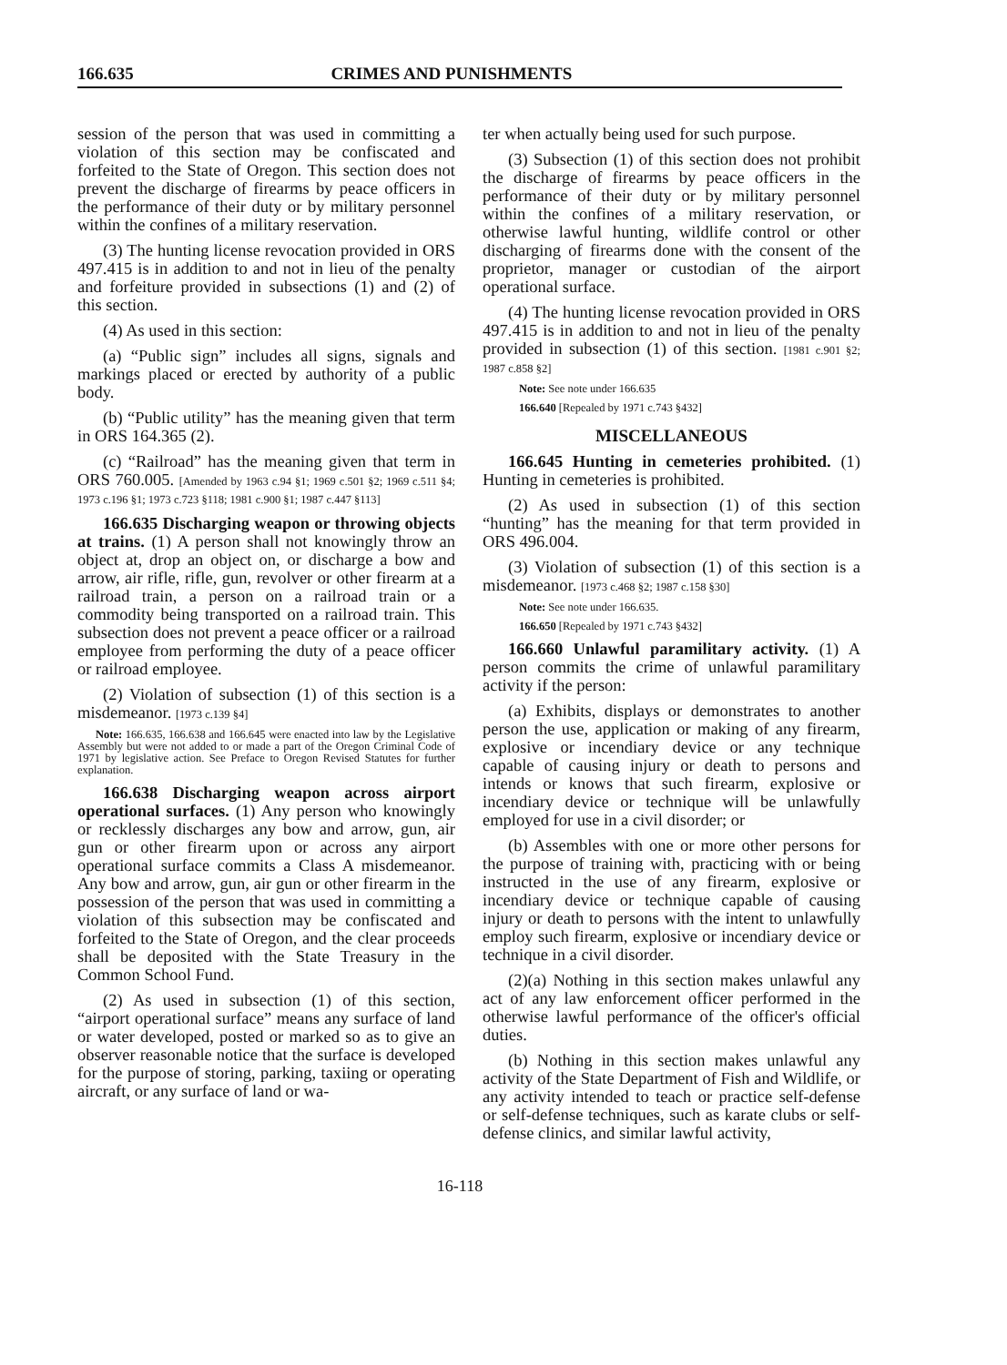166.635 CRIMES AND PUNISHMENTS
session of the person that was used in committing a violation of this section may be confiscated and forfeited to the State of Oregon. This section does not prevent the discharge of firearms by peace officers in the performance of their duty or by military personnel within the confines of a military reservation.
(3) The hunting license revocation provided in ORS 497.415 is in addition to and not in lieu of the penalty and forfeiture provided in subsections (1) and (2) of this section.
(4) As used in this section:
(a) “Public sign” includes all signs, signals and markings placed or erected by authority of a public body.
(b) “Public utility” has the meaning given that term in ORS 164.365 (2).
(c) “Railroad” has the meaning given that term in ORS 760.005. [Amended by 1963 c.94 §1; 1969 c.501 §2; 1969 c.511 §4; 1973 c.196 §1; 1973 c.723 §118; 1981 c.900 §1; 1987 c.447 §113]
166.635 Discharging weapon or throwing objects at trains. (1) A person shall not knowingly throw an object at, drop an object on, or discharge a bow and arrow, air rifle, rifle, gun, revolver or other firearm at a railroad train, a person on a railroad train or a commodity being transported on a railroad train. This subsection does not prevent a peace officer or a railroad employee from performing the duty of a peace officer or railroad employee.
(2) Violation of subsection (1) of this section is a misdemeanor. [1973 c.139 §4]
Note: 166.635, 166.638 and 166.645 were enacted into law by the Legislative Assembly but were not added to or made a part of the Oregon Criminal Code of 1971 by legislative action. See Preface to Oregon Revised Statutes for further explanation.
166.638 Discharging weapon across airport operational surfaces. (1) Any person who knowingly or recklessly discharges any bow and arrow, gun, air gun or other firearm upon or across any airport operational surface commits a Class A misdemeanor. Any bow and arrow, gun, air gun or other firearm in the possession of the person that was used in committing a violation of this subsection may be confiscated and forfeited to the State of Oregon, and the clear proceeds shall be deposited with the State Treasury in the Common School Fund.
(2) As used in subsection (1) of this section, “airport operational surface” means any surface of land or water developed, posted or marked so as to give an observer reasonable notice that the surface is developed for the purpose of storing, parking, taxiing or operating aircraft, or any surface of land or wa-
ter when actually being used for such purpose.
(3) Subsection (1) of this section does not prohibit the discharge of firearms by peace officers in the performance of their duty or by military personnel within the confines of a military reservation, or otherwise lawful hunting, wildlife control or other discharging of firearms done with the consent of the proprietor, manager or custodian of the airport operational surface.
(4) The hunting license revocation provided in ORS 497.415 is in addition to and not in lieu of the penalty provided in subsection (1) of this section. [1981 c.901 §2; 1987 c.858 §2]
Note: See note under 166.635
166.640 [Repealed by 1971 c.743 §432]
MISCELLANEOUS
166.645 Hunting in cemeteries prohibited. (1) Hunting in cemeteries is prohibited.
(2) As used in subsection (1) of this section “hunting” has the meaning for that term provided in ORS 496.004.
(3) Violation of subsection (1) of this section is a misdemeanor. [1973 c.468 §2; 1987 c.158 §30]
Note: See note under 166.635.
166.650 [Repealed by 1971 c.743 §432]
166.660 Unlawful paramilitary activity. (1) A person commits the crime of unlawful paramilitary activity if the person:
(a) Exhibits, displays or demonstrates to another person the use, application or making of any firearm, explosive or incendiary device or any technique capable of causing injury or death to persons and intends or knows that such firearm, explosive or incendiary device or technique will be unlawfully employed for use in a civil disorder; or
(b) Assembles with one or more other persons for the purpose of training with, practicing with or being instructed in the use of any firearm, explosive or incendiary device or technique capable of causing injury or death to persons with the intent to unlawfully employ such firearm, explosive or incendiary device or technique in a civil disorder.
(2)(a) Nothing in this section makes unlawful any act of any law enforcement officer performed in the otherwise lawful performance of the officer's official duties.
(b) Nothing in this section makes unlawful any activity of the State Department of Fish and Wildlife, or any activity intended to teach or practice self-defense or self-defense techniques, such as karate clubs or self-defense clinics, and similar lawful activity,
16-118